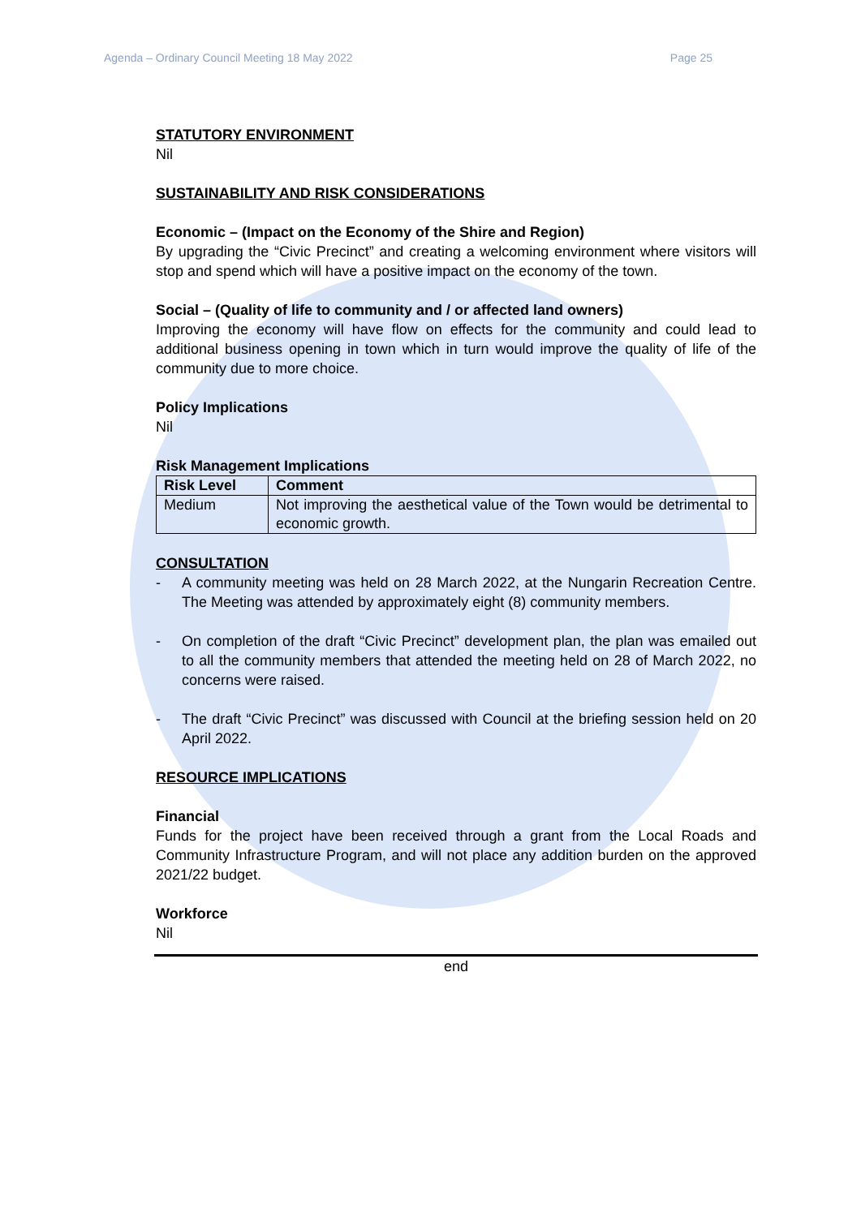Agenda – Ordinary Council Meeting 18 May 2022 Page 25
STATUTORY ENVIRONMENT
Nil
SUSTAINABILITY AND RISK CONSIDERATIONS
Economic – (Impact on the Economy of the Shire and Region)
By upgrading the “Civic Precinct” and creating a welcoming environment where visitors will stop and spend which will have a positive impact on the economy of the town.
Social – (Quality of life to community and / or affected land owners)
Improving the economy will have flow on effects for the community and could lead to additional business opening in town which in turn would improve the quality of life of the community due to more choice.
Policy Implications
Nil
Risk Management Implications
| Risk Level | Comment |
| --- | --- |
| Medium | Not improving the aesthetical value of the Town would be detrimental to economic growth. |
CONSULTATION
- A community meeting was held on 28 March 2022, at the Nungarin Recreation Centre. The Meeting was attended by approximately eight (8) community members.
- On completion of the draft “Civic Precinct” development plan, the plan was emailed out to all the community members that attended the meeting held on 28 of March 2022, no concerns were raised.
- The draft “Civic Precinct” was discussed with Council at the briefing session held on 20 April 2022.
RESOURCE IMPLICATIONS
Financial
Funds for the project have been received through a grant from the Local Roads and Community Infrastructure Program, and will not place any addition burden on the approved 2021/22 budget.
Workforce
Nil
end